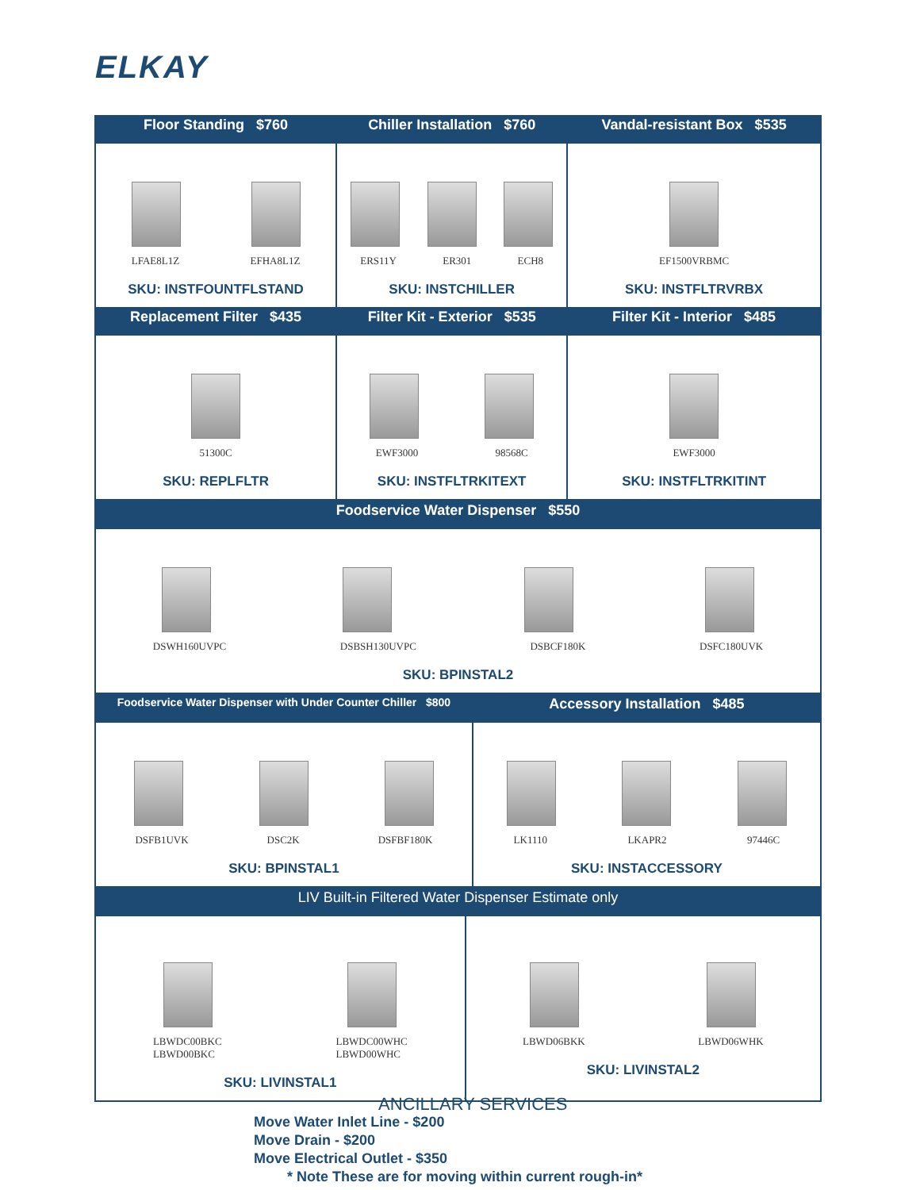ELKAY
| Floor Standing $760 | Chiller Installation $760 | Vandal-resistant Box $535 |
| --- | --- | --- |
| LFAE8L1Z EFHA8L1Z SKU: INSTFOUNTFLSTAND | ERS11Y ER301 ECH8 SKU: INSTCHILLER | EF1500VRBMC SKU: INSTFLTRVRBX |
| Replacement Filter $435 | Filter Kit - Exterior $535 | Filter Kit - Interior $485 |
| 51300C SKU: REPLFLTR | EWF3000 98568C SKU: INSTFLTRKITEXT | EWF3000 SKU: INSTFLTRKITINT |
| Foodservice Water Dispenser $550 |
| --- |
| DSWH160UVPC DSBSH130UVPC DSBCF180K DSFC180UVK SKU: BPINSTAL2 |
| Foodservice Water Dispenser with Under Counter Chiller $800 | Accessory Installation $485 |
| --- | --- |
| DSFB1UVK DSC2K DSFBF180K SKU: BPINSTAL1 | LK1110 LKAPR2 97446C SKU: INSTACCESSORY |
| LIV Built-in Filtered Water Dispenser Estimate only | |
| --- | --- |
| LBWDC00BKC LBWD00BKC LBWDC00WHC LBWD00WHC SKU: LIVINSTAL1 | LBWD06BKK LBWD06WHK SKU: LIVINSTAL2 |
ANCILLARY SERVICES
Move Water Inlet Line - $200
Move Drain - $200
Move Electrical Outlet - $350
* Note These are for moving within current rough-in*